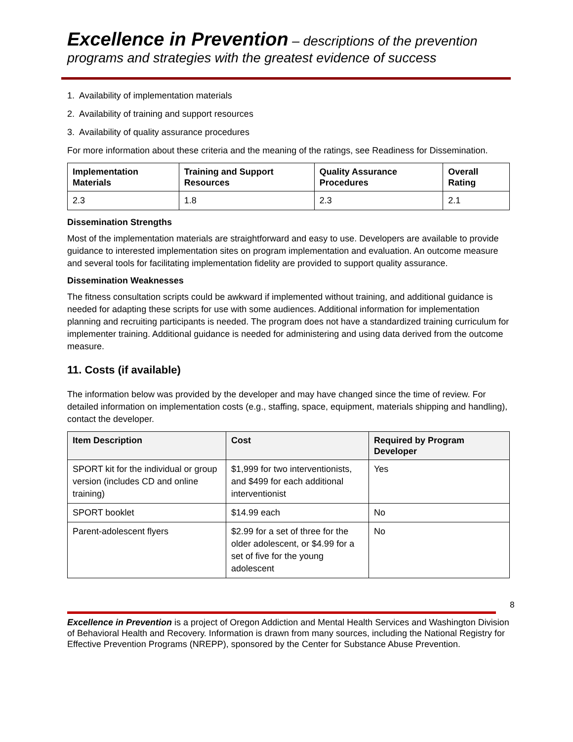Excellence in Prevention – descriptions of the prevention programs and strategies with the greatest evidence of success
1. Availability of implementation materials
2. Availability of training and support resources
3. Availability of quality assurance procedures
For more information about these criteria and the meaning of the ratings, see Readiness for Dissemination.
| Implementation Materials | Training and Support Resources | Quality Assurance Procedures | Overall Rating |
| --- | --- | --- | --- |
| 2.3 | 1.8 | 2.3 | 2.1 |
Dissemination Strengths
Most of the implementation materials are straightforward and easy to use. Developers are available to provide guidance to interested implementation sites on program implementation and evaluation. An outcome measure and several tools for facilitating implementation fidelity are provided to support quality assurance.
Dissemination Weaknesses
The fitness consultation scripts could be awkward if implemented without training, and additional guidance is needed for adapting these scripts for use with some audiences. Additional information for implementation planning and recruiting participants is needed. The program does not have a standardized training curriculum for implementer training. Additional guidance is needed for administering and using data derived from the outcome measure.
11. Costs (if available)
The information below was provided by the developer and may have changed since the time of review. For detailed information on implementation costs (e.g., staffing, space, equipment, materials shipping and handling), contact the developer.
| Item Description | Cost | Required by Program Developer |
| --- | --- | --- |
| SPORT kit for the individual or group version (includes CD and online training) | $1,999 for two interventionists, and $499 for each additional interventionist | Yes |
| SPORT booklet | $14.99 each | No |
| Parent-adolescent flyers | $2.99 for a set of three for the older adolescent, or $4.99 for a set of five for the young adolescent | No |
8
Excellence in Prevention is a project of Oregon Addiction and Mental Health Services and Washington Division of Behavioral Health and Recovery. Information is drawn from many sources, including the National Registry for Effective Prevention Programs (NREPP), sponsored by the Center for Substance Abuse Prevention.